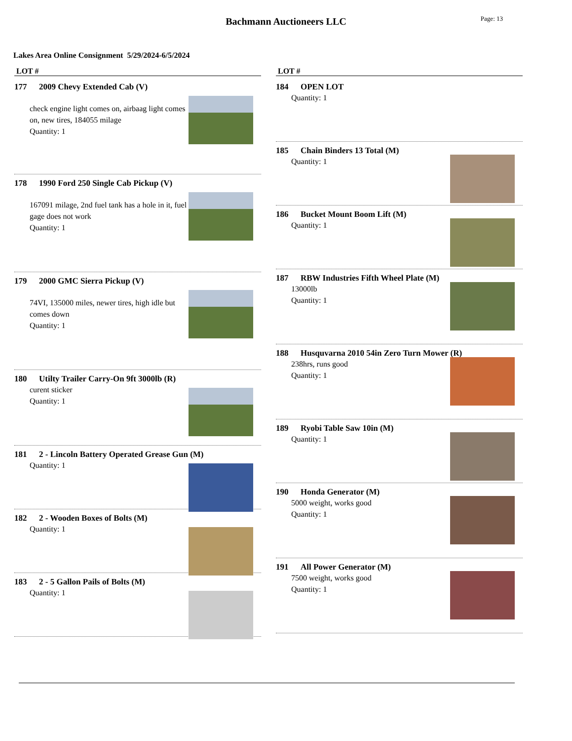Bachmann Auctioneers LLC
Page: 13
Lakes Area Online Consignment 5/29/2024-6/5/2024
LOT #
177 2009 Chevy Extended Cab (V)
check engine light comes on, airbaag light comes on, new tires, 184055 milage
Quantity: 1
178 1990 Ford 250 Single Cab Pickup (V)
167091 milage, 2nd fuel tank has a hole in it, fuel gage does not work
Quantity: 1
179 2000 GMC Sierra Pickup (V)
74VI, 135000 miles, newer tires, high idle but comes down
Quantity: 1
180 Utilty Trailer Carry-On 9ft 3000lb (R)
curent sticker
Quantity: 1
181 2 - Lincoln Battery Operated Grease Gun (M)
Quantity: 1
182 2 - Wooden Boxes of Bolts (M)
Quantity: 1
183 2 - 5 Gallon Pails of Bolts (M)
Quantity: 1
LOT #
184 OPEN LOT
Quantity: 1
185 Chain Binders 13 Total (M)
Quantity: 1
186 Bucket Mount Boom Lift (M)
Quantity: 1
187 RBW Industries Fifth Wheel Plate (M)
13000lb
Quantity: 1
188 Husquvarna 2010 54in Zero Turn Mower (R)
238hrs, runs good
Quantity: 1
189 Ryobi Table Saw 10in (M)
Quantity: 1
190 Honda Generator (M)
5000 weight, works good
Quantity: 1
191 All Power Generator (M)
7500 weight, works good
Quantity: 1